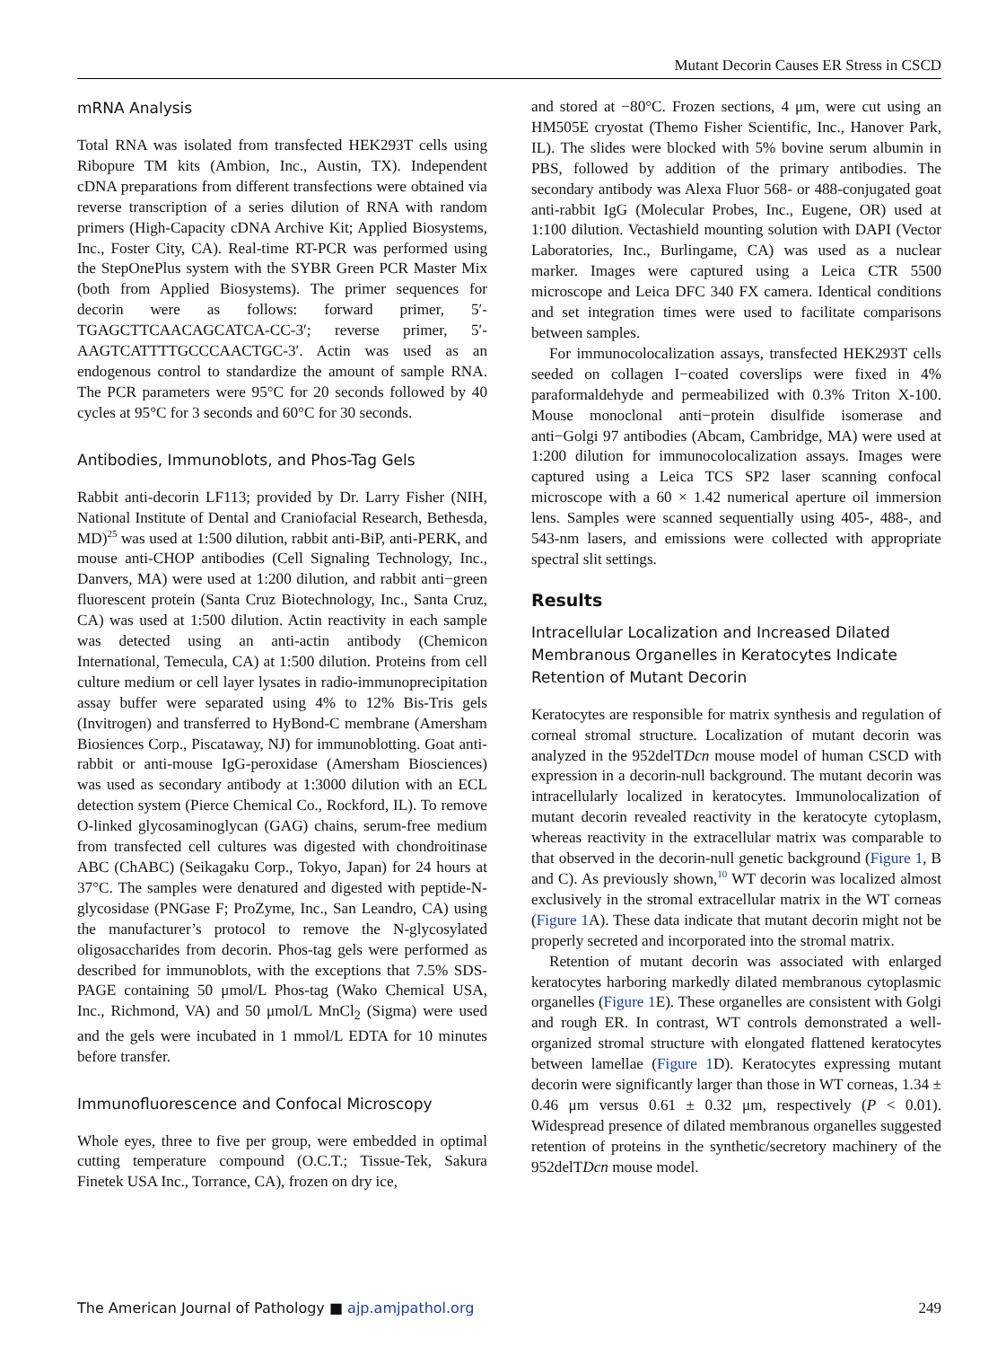Mutant Decorin Causes ER Stress in CSCD
mRNA Analysis
Total RNA was isolated from transfected HEK293T cells using Ribopure TM kits (Ambion, Inc., Austin, TX). Independent cDNA preparations from different transfections were obtained via reverse transcription of a series dilution of RNA with random primers (High-Capacity cDNA Archive Kit; Applied Biosystems, Inc., Foster City, CA). Real-time RT-PCR was performed using the StepOnePlus system with the SYBR Green PCR Master Mix (both from Applied Biosystems). The primer sequences for decorin were as follows: forward primer, 5′-TGAGCTTCAACAGCATCA-CC-3′; reverse primer, 5′-AAGTCATTTTGCCCAACTGC-3′. Actin was used as an endogenous control to standardize the amount of sample RNA. The PCR parameters were 95°C for 20 seconds followed by 40 cycles at 95°C for 3 seconds and 60°C for 30 seconds.
Antibodies, Immunoblots, and Phos-Tag Gels
Rabbit anti-decorin LF113; provided by Dr. Larry Fisher (NIH, National Institute of Dental and Craniofacial Research, Bethesda, MD)<sup>25</sup> was used at 1:500 dilution, rabbit anti-BiP, anti-PERK, and mouse anti-CHOP antibodies (Cell Signaling Technology, Inc., Danvers, MA) were used at 1:200 dilution, and rabbit anti−green fluorescent protein (Santa Cruz Biotechnology, Inc., Santa Cruz, CA) was used at 1:500 dilution. Actin reactivity in each sample was detected using an anti-actin antibody (Chemicon International, Temecula, CA) at 1:500 dilution. Proteins from cell culture medium or cell layer lysates in radio-immunoprecipitation assay buffer were separated using 4% to 12% Bis-Tris gels (Invitrogen) and transferred to HyBond-C membrane (Amersham Biosiences Corp., Piscataway, NJ) for immunoblotting. Goat anti-rabbit or anti-mouse IgG-peroxidase (Amersham Biosciences) was used as secondary antibody at 1:3000 dilution with an ECL detection system (Pierce Chemical Co., Rockford, IL). To remove O-linked glycosaminoglycan (GAG) chains, serum-free medium from transfected cell cultures was digested with chondroitinase ABC (ChABC) (Seikagaku Corp., Tokyo, Japan) for 24 hours at 37°C. The samples were denatured and digested with peptide-N-glycosidase (PNGase F; ProZyme, Inc., San Leandro, CA) using the manufacturer’s protocol to remove the N-glycosylated oligosaccharides from decorin. Phos-tag gels were performed as described for immunoblots, with the exceptions that 7.5% SDS-PAGE containing 50 μmol/L Phos-tag (Wako Chemical USA, Inc., Richmond, VA) and 50 μmol/L MnCl<sub>2</sub> (Sigma) were used and the gels were incubated in 1 mmol/L EDTA for 10 minutes before transfer.
Immunofluorescence and Confocal Microscopy
Whole eyes, three to five per group, were embedded in optimal cutting temperature compound (O.C.T.; Tissue-Tek, Sakura Finetek USA Inc., Torrance, CA), frozen on dry ice,
and stored at −80°C. Frozen sections, 4 μm, were cut using an HM505E cryostat (Themo Fisher Scientific, Inc., Hanover Park, IL). The slides were blocked with 5% bovine serum albumin in PBS, followed by addition of the primary antibodies. The secondary antibody was Alexa Fluor 568- or 488-conjugated goat anti-rabbit IgG (Molecular Probes, Inc., Eugene, OR) used at 1:100 dilution. Vectashield mounting solution with DAPI (Vector Laboratories, Inc., Burlingame, CA) was used as a nuclear marker. Images were captured using a Leica CTR 5500 microscope and Leica DFC 340 FX camera. Identical conditions and set integration times were used to facilitate comparisons between samples.
For immunocolocalization assays, transfected HEK293T cells seeded on collagen I−coated coverslips were fixed in 4% paraformaldehyde and permeabilized with 0.3% Triton X-100. Mouse monoclonal anti−protein disulfide isomerase and anti−Golgi 97 antibodies (Abcam, Cambridge, MA) were used at 1:200 dilution for immunocolocalization assays. Images were captured using a Leica TCS SP2 laser scanning confocal microscope with a 60 × 1.42 numerical aperture oil immersion lens. Samples were scanned sequentially using 405-, 488-, and 543-nm lasers, and emissions were collected with appropriate spectral slit settings.
Results
Intracellular Localization and Increased Dilated Membranous Organelles in Keratocytes Indicate Retention of Mutant Decorin
Keratocytes are responsible for matrix synthesis and regulation of corneal stromal structure. Localization of mutant decorin was analyzed in the 952delTDcn mouse model of human CSCD with expression in a decorin-null background. The mutant decorin was intracellularly localized in keratocytes. Immunolocalization of mutant decorin revealed reactivity in the keratocyte cytoplasm, whereas reactivity in the extracellular matrix was comparable to that observed in the decorin-null genetic background (Figure 1, B and C). As previously shown,<sup>10</sup> WT decorin was localized almost exclusively in the stromal extracellular matrix in the WT corneas (Figure 1 A). These data indicate that mutant decorin might not be properly secreted and incorporated into the stromal matrix.
Retention of mutant decorin was associated with enlarged keratocytes harboring markedly dilated membranous cytoplasmic organelles (Figure 1 E). These organelles are consistent with Golgi and rough ER. In contrast, WT controls demonstrated a well-organized stromal structure with elongated flattened keratocytes between lamellae (Figure 1 D). Keratocytes expressing mutant decorin were significantly larger than those in WT corneas, 1.34 ± 0.46 μm versus 0.61 ± 0.32 μm, respectively (P < 0.01). Widespread presence of dilated membranous organelles suggested retention of proteins in the synthetic/secretory machinery of the 952delTDcn mouse model.
The American Journal of Pathology ■ ajp.amjpathol.org 249